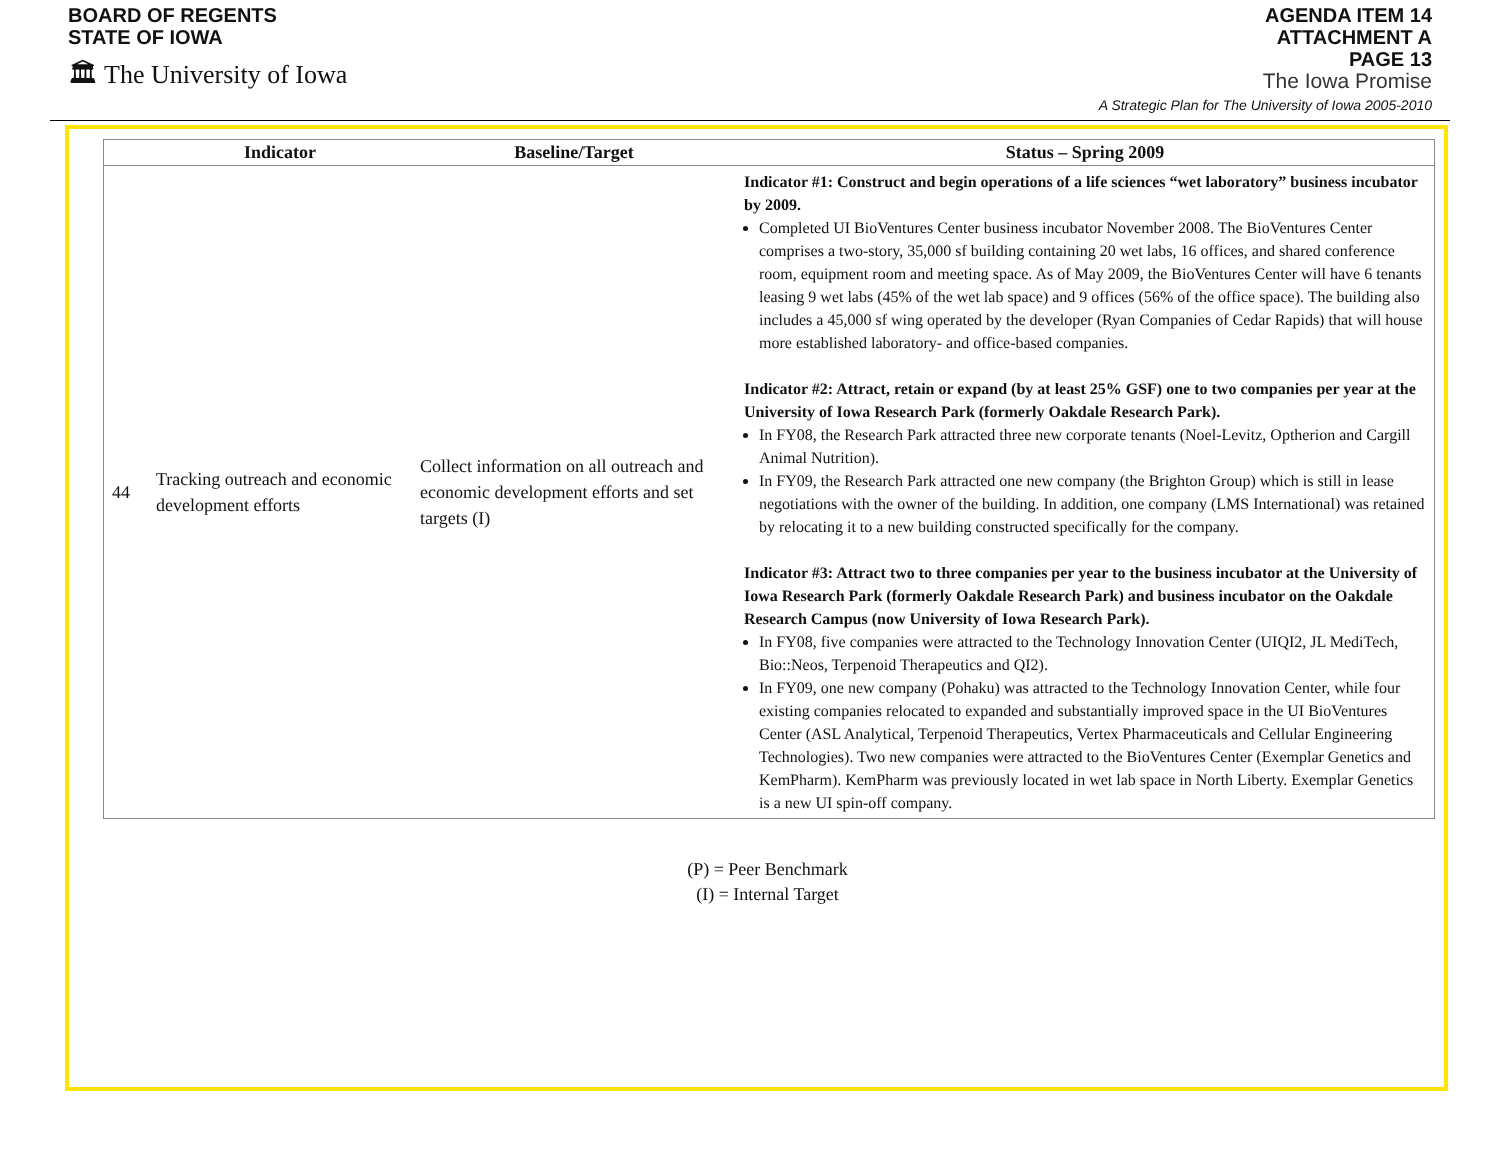BOARD OF REGENTS
STATE OF IOWA
🏛 The University of Iowa
AGENDA ITEM 14
ATTACHMENT A
PAGE 13
The Iowa Promise
A Strategic Plan for The University of Iowa 2005-2010
| | Indicator | Baseline/Target | Status – Spring 2009 |
| --- | --- | --- | --- |
| 44 | Tracking outreach and economic development efforts | Collect information on all outreach and economic development efforts and set targets (I) | Indicator #1: Construct and begin operations of a life sciences “wet laboratory” business incubator by 2009. Completed UI BioVentures Center business incubator November 2008. The BioVentures Center comprises a two-story, 35,000 sf building containing 20 wet labs, 16 offices, and shared conference room, equipment room and meeting space. As of May 2009, the BioVentures Center will have 6 tenants leasing 9 wet labs (45% of the wet lab space) and 9 offices (56% of the office space). The building also includes a 45,000 sf wing operated by the developer (Ryan Companies of Cedar Rapids) that will house more established laboratory- and office-based companies. Indicator #2: Attract, retain or expand (by at least 25% GSF) one to two companies per year at the University of Iowa Research Park (formerly Oakdale Research Park). In FY08, the Research Park attracted three new corporate tenants (Noel-Levitz, Optherion and Cargill Animal Nutrition). In FY09, the Research Park attracted one new company (the Brighton Group) which is still in lease negotiations with the owner of the building. In addition, one company (LMS International) was retained by relocating it to a new building constructed specifically for the company. Indicator #3: Attract two to three companies per year to the business incubator at the University of Iowa Research Park (formerly Oakdale Research Park) and business incubator on the Oakdale Research Campus (now University of Iowa Research Park). In FY08, five companies were attracted to the Technology Innovation Center (UIQI2, JL MediTech, Bio::Neos, Terpenoid Therapeutics and QI2). In FY09, one new company (Pohaku) was attracted to the Technology Innovation Center, while four existing companies relocated to expanded and substantially improved space in the UI BioVentures Center (ASL Analytical, Terpenoid Therapeutics, Vertex Pharmaceuticals and Cellular Engineering Technologies). Two new companies were attracted to the BioVentures Center (Exemplar Genetics and KemPharm). KemPharm was previously located in wet lab space in North Liberty. Exemplar Genetics is a new UI spin-off company. |
(P) = Peer Benchmark
(I) = Internal Target